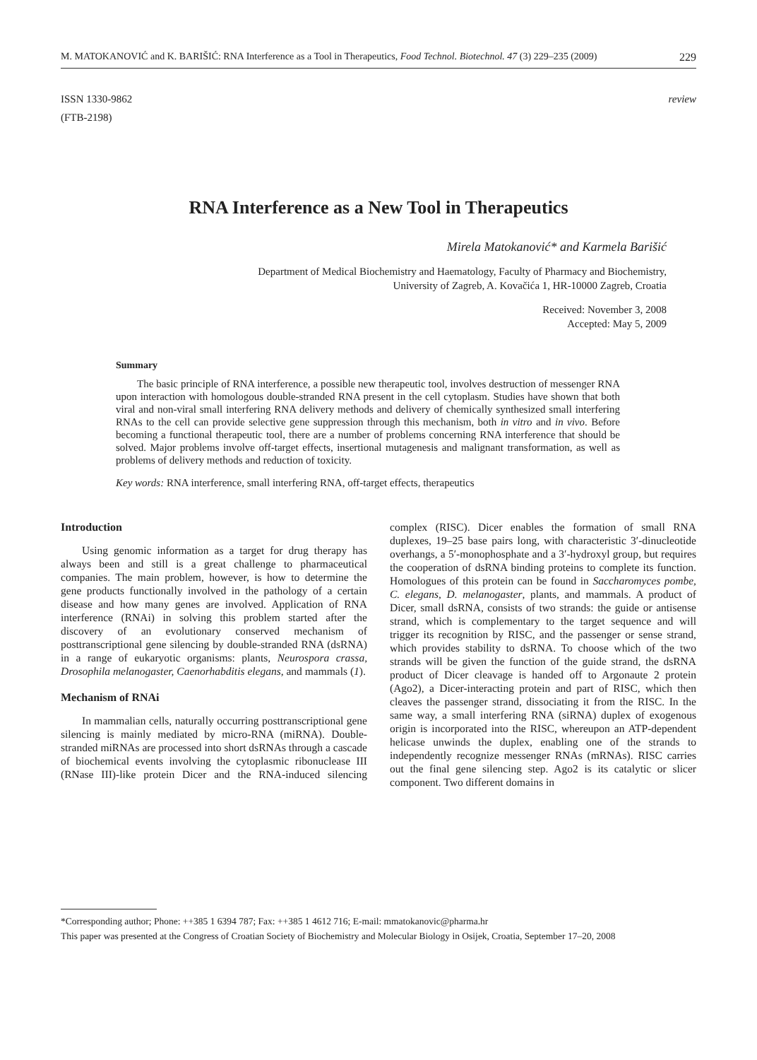M. MATOKANOVIĆ and K. BARIŠIĆ: RNA Interference as a Tool in Therapeutics, Food Technol. Biotechnol. 47 (3) 229–235 (2009) 229
ISSN 1330-9862
(FTB-2198)
review
RNA Interference as a New Tool in Therapeutics
Mirela Matokanović* and Karmela Barišić
Department of Medical Biochemistry and Haematology, Faculty of Pharmacy and Biochemistry,
University of Zagreb, A. Kovačića 1, HR-10000 Zagreb, Croatia
Received: November 3, 2008
Accepted: May 5, 2009
Summary
The basic principle of RNA interference, a possible new therapeutic tool, involves destruction of messenger RNA upon interaction with homologous double-stranded RNA present in the cell cytoplasm. Studies have shown that both viral and non-viral small interfering RNA delivery methods and delivery of chemically synthesized small interfering RNAs to the cell can provide selective gene suppression through this mechanism, both in vitro and in vivo. Before becoming a functional therapeutic tool, there are a number of problems concerning RNA interference that should be solved. Major problems involve off-target effects, insertional mutagenesis and malignant transformation, as well as problems of delivery methods and reduction of toxicity.
Key words: RNA interference, small interfering RNA, off-target effects, therapeutics
Introduction
Using genomic information as a target for drug therapy has always been and still is a great challenge to pharmaceutical companies. The main problem, however, is how to determine the gene products functionally involved in the pathology of a certain disease and how many genes are involved. Application of RNA interference (RNAi) in solving this problem started after the discovery of an evolutionary conserved mechanism of posttranscriptional gene silencing by double-stranded RNA (dsRNA) in a range of eukaryotic organisms: plants, Neurospora crassa, Drosophila melanogaster, Caenorhabditis elegans, and mammals (1).
Mechanism of RNAi
In mammalian cells, naturally occurring posttranscriptional gene silencing is mainly mediated by micro-RNA (miRNA). Double-stranded miRNAs are processed into short dsRNAs through a cascade of biochemical events involving the cytoplasmic ribonuclease III (RNase III)-like protein Dicer and the RNA-induced silencing complex (RISC). Dicer enables the formation of small RNA duplexes, 19–25 base pairs long, with characteristic 3′-dinucleotide overhangs, a 5′-monophosphate and a 3′-hydroxyl group, but requires the cooperation of dsRNA binding proteins to complete its function. Homologues of this protein can be found in Saccharomyces pombe, C. elegans, D. melanogaster, plants, and mammals. A product of Dicer, small dsRNA, consists of two strands: the guide or antisense strand, which is complementary to the target sequence and will trigger its recognition by RISC, and the passenger or sense strand, which provides stability to dsRNA. To choose which of the two strands will be given the function of the guide strand, the dsRNA product of Dicer cleavage is handed off to Argonaute 2 protein (Ago2), a Dicer-interacting protein and part of RISC, which then cleaves the passenger strand, dissociating it from the RISC. In the same way, a small interfering RNA (siRNA) duplex of exogenous origin is incorporated into the RISC, whereupon an ATP-dependent helicase unwinds the duplex, enabling one of the strands to independently recognize messenger RNAs (mRNAs). RISC carries out the final gene silencing step. Ago2 is its catalytic or slicer component. Two different domains in
*Corresponding author; Phone: ++385 1 6394 787; Fax: ++385 1 4612 716; E-mail: mmatokanovic@pharma.hr
This paper was presented at the Congress of Croatian Society of Biochemistry and Molecular Biology in Osijek, Croatia, September 17–20, 2008